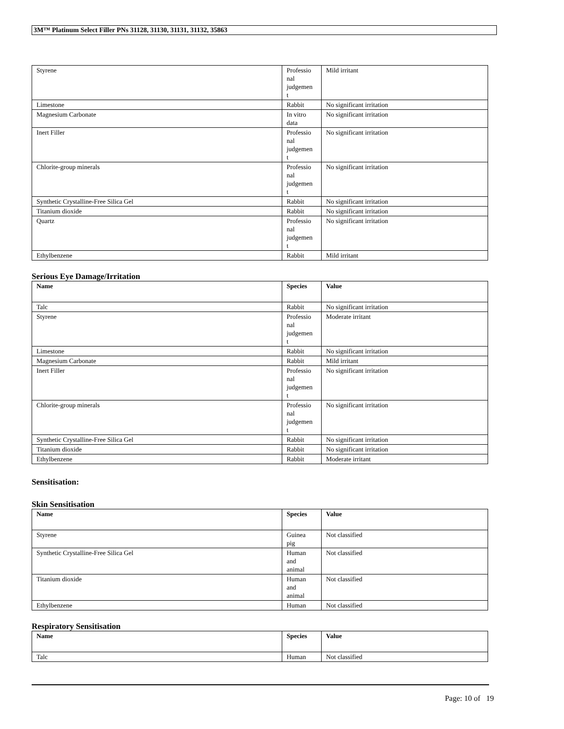3M™ Platinum Select Filler PNs 31128, 31130, 31131, 31132, 35863
| Styrene | Professio nal judgemen t | Mild irritant |
| Limestone | Rabbit | No significant irritation |
| Magnesium Carbonate | In vitro data | No significant irritation |
| Inert Filler | Professio nal judgemen t | No significant irritation |
| Chlorite-group minerals | Professio nal judgemen t | No significant irritation |
| Synthetic Crystalline-Free Silica Gel | Rabbit | No significant irritation |
| Titanium dioxide | Rabbit | No significant irritation |
| Quartz | Professio nal judgemen t | No significant irritation |
| Ethylbenzene | Rabbit | Mild irritant |
Serious Eye Damage/Irritation
| Name | Species | Value |
| --- | --- | --- |
| Talc | Rabbit | No significant irritation |
| Styrene | Professio nal judgemen t | Moderate irritant |
| Limestone | Rabbit | No significant irritation |
| Magnesium Carbonate | Rabbit | Mild irritant |
| Inert Filler | Professio nal judgemen t | No significant irritation |
| Chlorite-group minerals | Professio nal judgemen t | No significant irritation |
| Synthetic Crystalline-Free Silica Gel | Rabbit | No significant irritation |
| Titanium dioxide | Rabbit | No significant irritation |
| Ethylbenzene | Rabbit | Moderate irritant |
Sensitisation:
Skin Sensitisation
| Name | Species | Value |
| --- | --- | --- |
| Styrene | Guinea pig | Not classified |
| Synthetic Crystalline-Free Silica Gel | Human and animal | Not classified |
| Titanium dioxide | Human and animal | Not classified |
| Ethylbenzene | Human | Not classified |
Respiratory Sensitisation
| Name | Species | Value |
| --- | --- | --- |
| Talc | Human | Not classified |
Page: 10 of 19